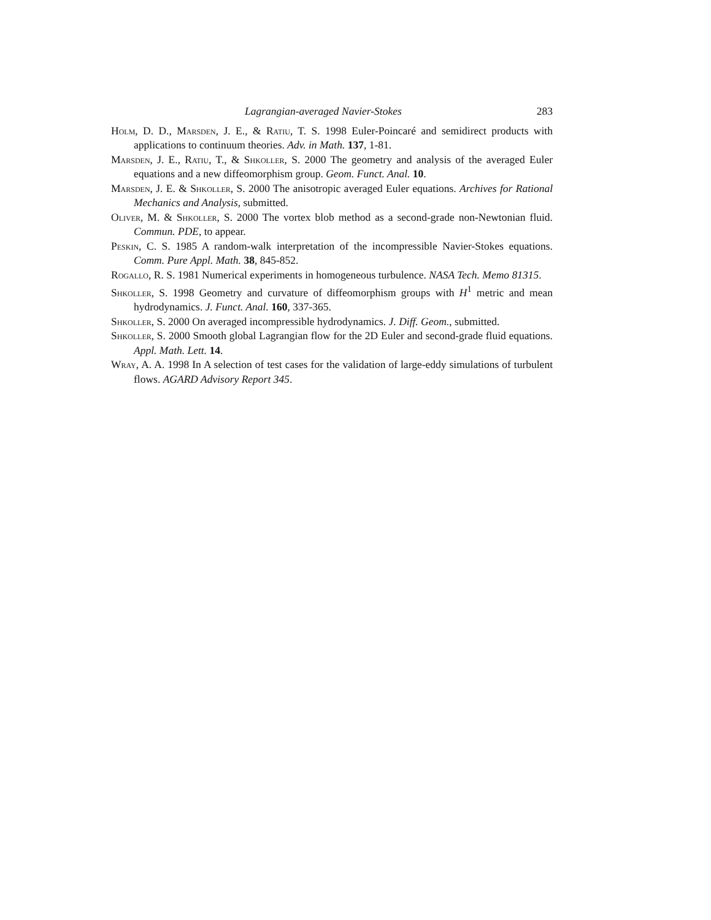Lagrangian-averaged Navier-Stokes 283
Holm, D. D., Marsden, J. E., & Ratiu, T. S. 1998 Euler-Poincaré and semidirect products with applications to continuum theories. Adv. in Math. 137, 1-81.
Marsden, J. E., Ratiu, T., & Shkoller, S. 2000 The geometry and analysis of the averaged Euler equations and a new diffeomorphism group. Geom. Funct. Anal. 10.
Marsden, J. E. & Shkoller, S. 2000 The anisotropic averaged Euler equations. Archives for Rational Mechanics and Analysis, submitted.
Oliver, M. & Shkoller, S. 2000 The vortex blob method as a second-grade non-Newtonian fluid. Commun. PDE, to appear.
Peskin, C. S. 1985 A random-walk interpretation of the incompressible Navier-Stokes equations. Comm. Pure Appl. Math. 38, 845-852.
Rogallo, R. S. 1981 Numerical experiments in homogeneous turbulence. NASA Tech. Memo 81315.
Shkoller, S. 1998 Geometry and curvature of diffeomorphism groups with H<sup>1</sup> metric and mean hydrodynamics. J. Funct. Anal. 160, 337-365.
Shkoller, S. 2000 On averaged incompressible hydrodynamics. J. Diff. Geom., submitted.
Shkoller, S. 2000 Smooth global Lagrangian flow for the 2D Euler and second-grade fluid equations. Appl. Math. Lett. 14.
Wray, A. A. 1998 In A selection of test cases for the validation of large-eddy simulations of turbulent flows. AGARD Advisory Report 345.